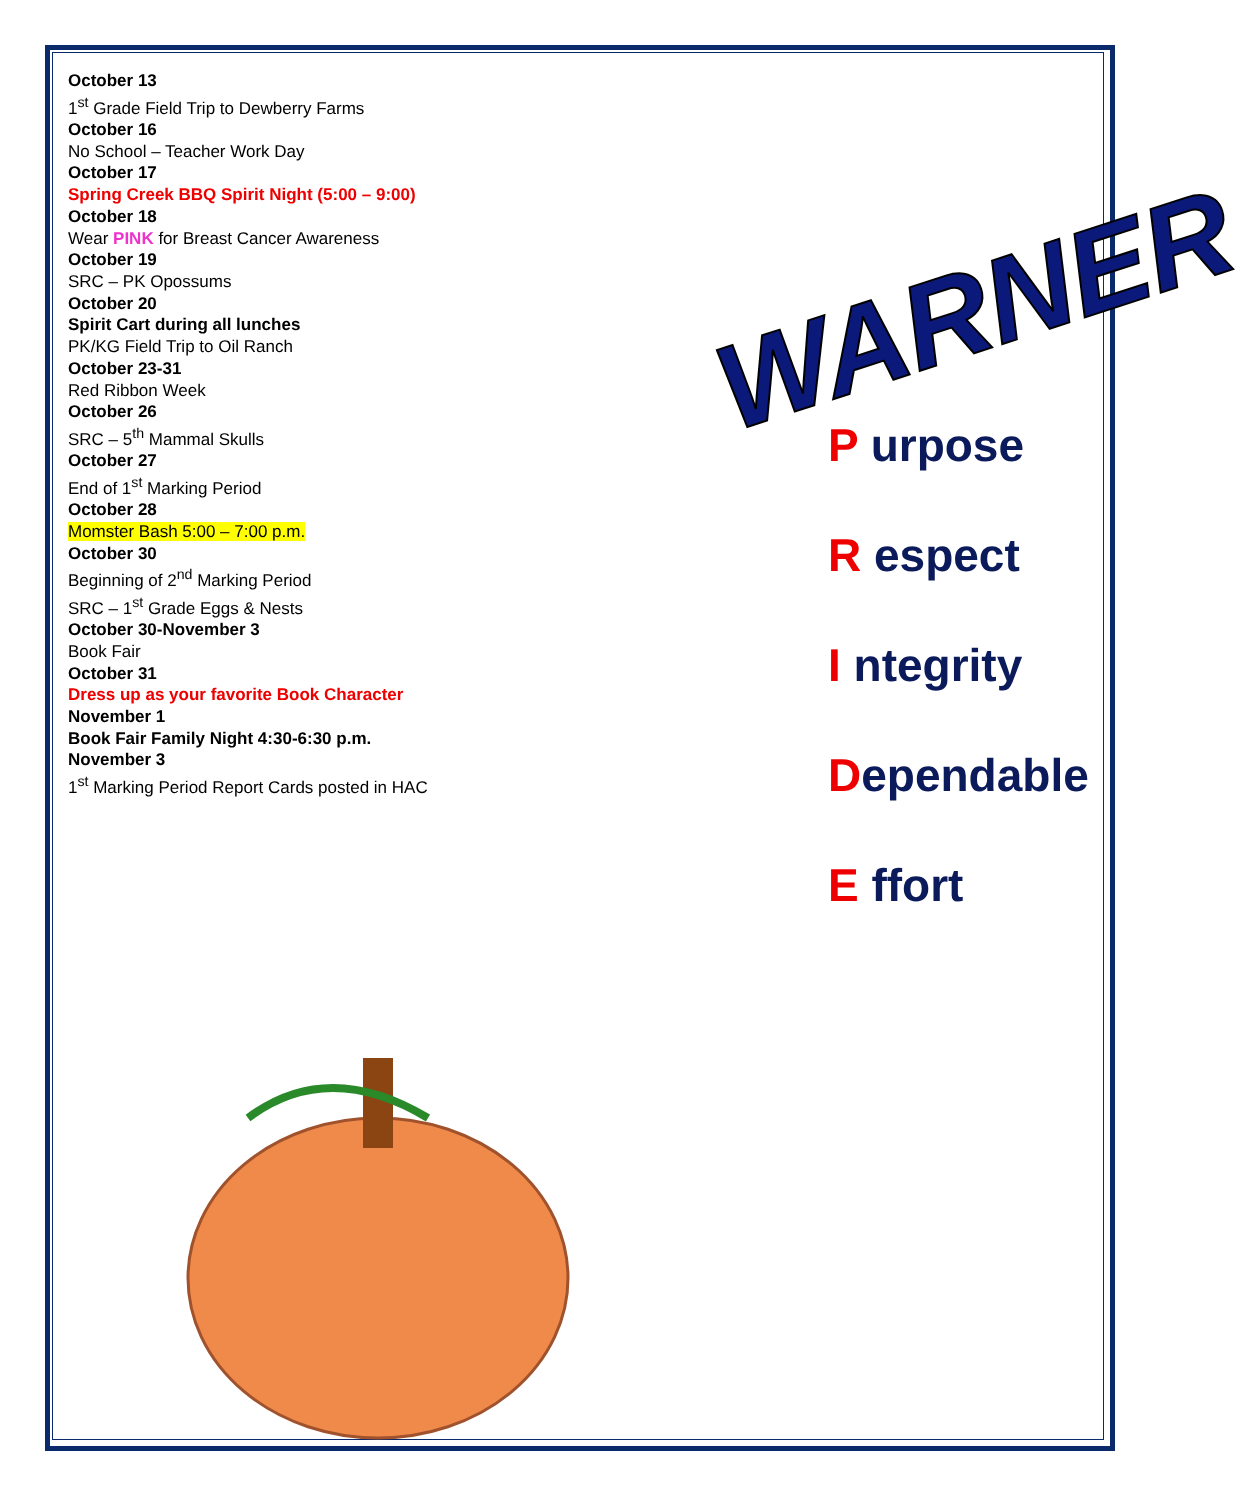October 13
1<sup>st</sup> Grade Field Trip to Dewberry Farms
October 16
No School – Teacher Work Day
October 17
Spring Creek BBQ Spirit Night (5:00 – 9:00)
October 18
Wear PINK for Breast Cancer Awareness
October 19
SRC – PK Opossums
October 20
Spirit Cart during all lunches
PK/KG Field Trip to Oil Ranch
October 23-31
Red Ribbon Week
October 26
SRC – 5<sup>th</sup> Mammal Skulls
October 27
End of 1<sup>st</sup> Marking Period
October 28
Momster Bash 5:00 – 7:00 p.m.
October 30
Beginning of 2<sup>nd</sup> Marking Period
SRC – 1<sup>st</sup> Grade Eggs & Nests
October 30-November 3
Book Fair
October 31
Dress up as your favorite Book Character
November 1
Book Fair Family Night 4:30-6:30 p.m.
November 3
1<sup>st</sup> Marking Period Report Cards posted in HAC
WARNER
P urpose
R espect
I ntegrity
Dependable
E ffort